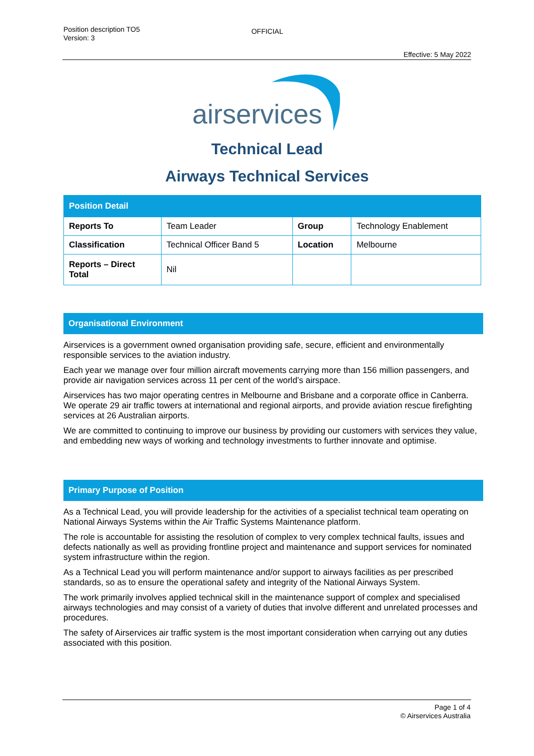Position description TO5
Version: 3
OFFICIAL
Effective: 5 May 2022
airservices
Technical Lead
Airways Technical Services
| Position Detail | | | |
| --- | --- | --- | --- |
| Reports To | Team Leader | Group | Technology Enablement |
| Classification | Technical Officer Band 5 | Location | Melbourne |
| Reports – Direct Total | Nil | | |
Organisational Environment
Airservices is a government owned organisation providing safe, secure, efficient and environmentally responsible services to the aviation industry.
Each year we manage over four million aircraft movements carrying more than 156 million passengers, and provide air navigation services across 11 per cent of the world’s airspace.
Airservices has two major operating centres in Melbourne and Brisbane and a corporate office in Canberra. We operate 29 air traffic towers at international and regional airports, and provide aviation rescue firefighting services at 26 Australian airports.
We are committed to continuing to improve our business by providing our customers with services they value, and embedding new ways of working and technology investments to further innovate and optimise.
Primary Purpose of Position
As a Technical Lead, you will provide leadership for the activities of a specialist technical team operating on National Airways Systems within the Air Traffic Systems Maintenance platform.
The role is accountable for assisting the resolution of complex to very complex technical faults, issues and defects nationally as well as providing frontline project and maintenance and support services for nominated system infrastructure within the region.
As a Technical Lead you will perform maintenance and/or support to airways facilities as per prescribed standards, so as to ensure the operational safety and integrity of the National Airways System.
The work primarily involves applied technical skill in the maintenance support of complex and specialised airways technologies and may consist of a variety of duties that involve different and unrelated processes and procedures.
The safety of Airservices air traffic system is the most important consideration when carrying out any duties associated with this position.
Page 1 of 4
© Airservices Australia